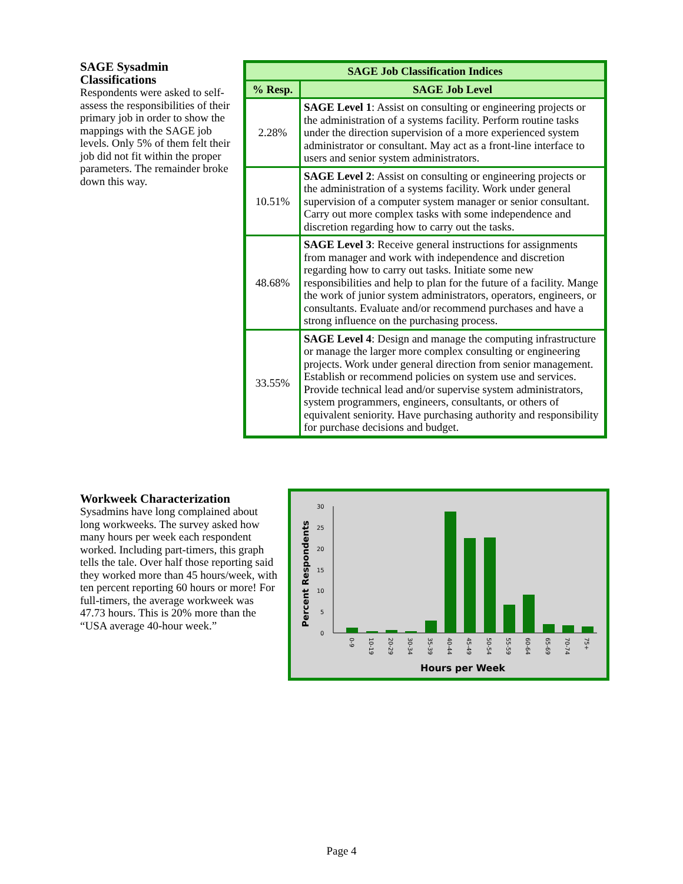SAGE Sysadmin Classifications
Respondents were asked to self-assess the responsibilities of their primary job in order to show the mappings with the SAGE job levels. Only 5% of them felt their job did not fit within the proper parameters. The remainder broke down this way.
| SAGE Job Classification Indices | |
| --- | --- |
| % Resp. | SAGE Job Level |
| 2.28% | SAGE Level 1 : Assist on consulting or engineering projects or the administration of a systems facility. Perform routine tasks under the direction supervision of a more experienced system administrator or consultant. May act as a front-line interface to users and senior system administrators. |
| 10.51% | SAGE Level 2 : Assist on consulting or engineering projects or the administration of a systems facility. Work under general supervision of a computer system manager or senior consultant. Carry out more complex tasks with some independence and discretion regarding how to carry out the tasks. |
| 48.68% | SAGE Level 3 : Receive general instructions for assignments from manager and work with independence and discretion regarding how to carry out tasks. Initiate some new responsibilities and help to plan for the future of a facility. Mange the work of junior system administrators, operators, engineers, or consultants. Evaluate and/or recommend purchases and have a strong influence on the purchasing process. |
| 33.55% | SAGE Level 4 : Design and manage the computing infrastructure or manage the larger more complex consulting or engineering projects. Work under general direction from senior management. Establish or recommend policies on system use and services. Provide technical lead and/or supervise system administrators, system programmers, engineers, consultants, or others of equivalent seniority. Have purchasing authority and responsibility for purchase decisions and budget. |
Workweek Characterization
Sysadmins have long complained about long workweeks. The survey asked how many hours per week each respondent worked. Including part-timers, this graph tells the tale. Over half those reporting said they worked more than 45 hours/week, with ten percent reporting 60 hours or more! For full-timers, the average workweek was 47.73 hours. This is 20% more than the “USA average 40-hour week.”
Percent Respondents
0
5
10
15
20
25
30
0-9
10-19
20-29
30-34
35-39
40-44
45-49
50-54
55-59
60-64
65-69
70-74
75+
Hours per Week
Page 4